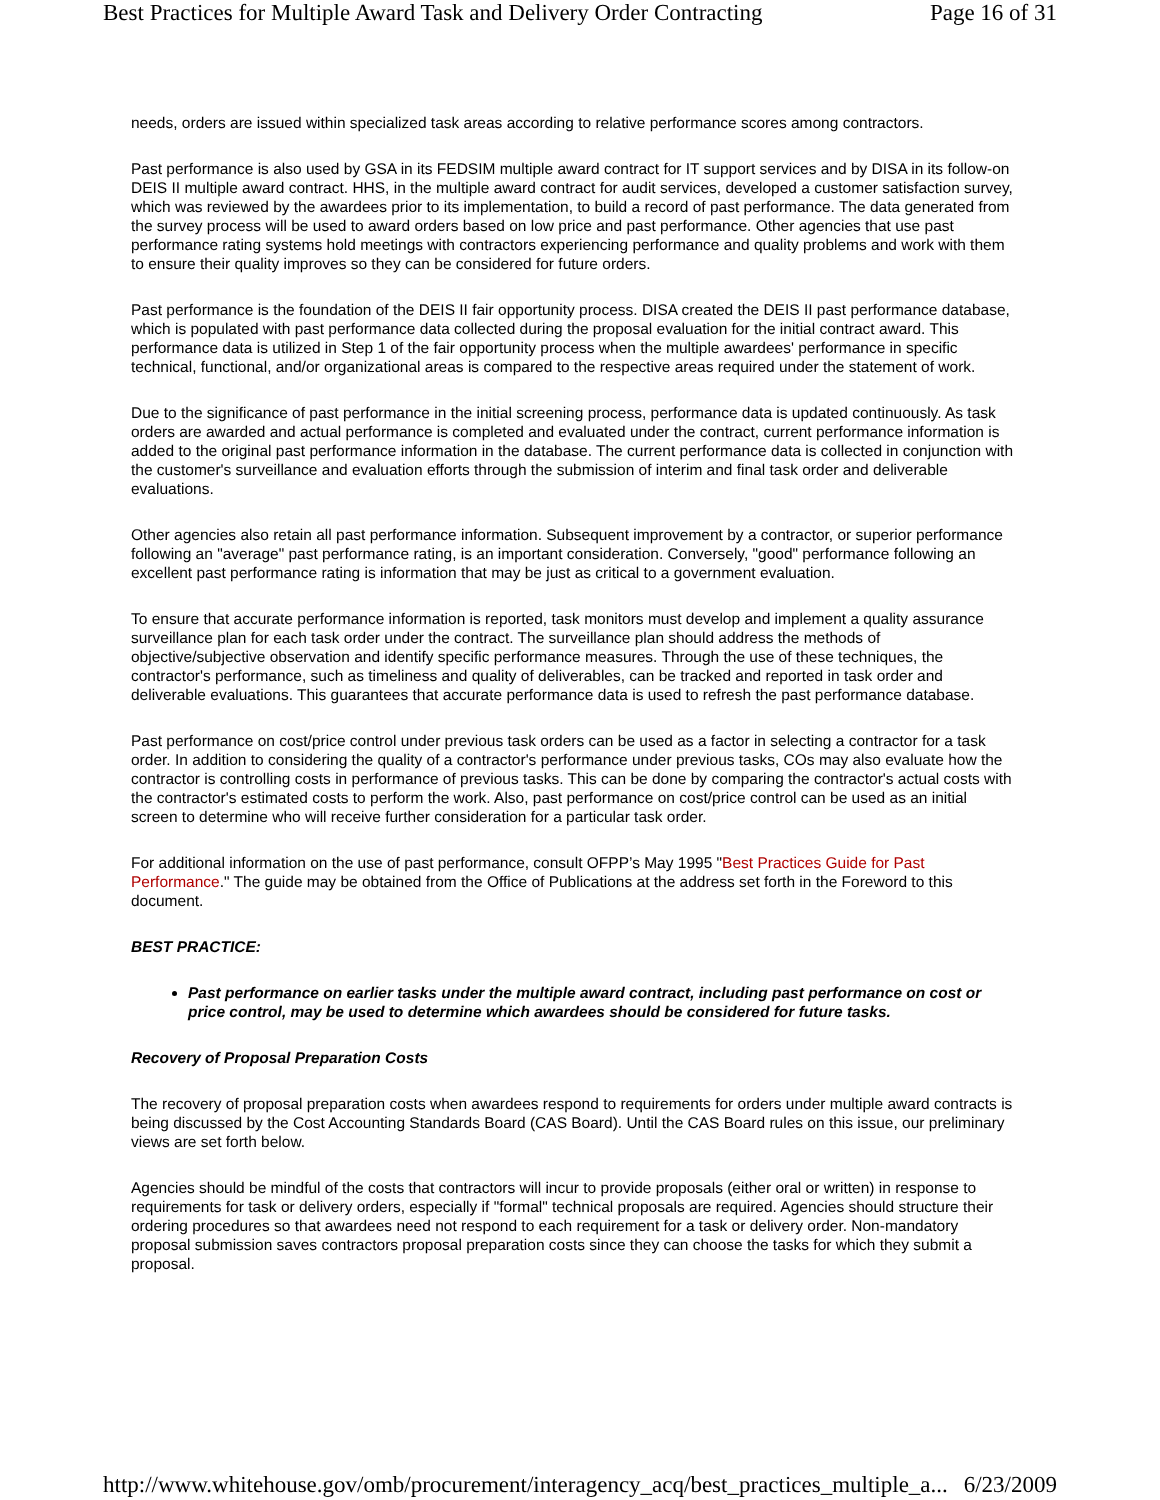Best Practices for Multiple Award Task and Delivery Order Contracting Page 16 of 31
needs, orders are issued within specialized task areas according to relative performance scores among contractors.
Past performance is also used by GSA in its FEDSIM multiple award contract for IT support services and by DISA in its follow-on DEIS II multiple award contract. HHS, in the multiple award contract for audit services, developed a customer satisfaction survey, which was reviewed by the awardees prior to its implementation, to build a record of past performance. The data generated from the survey process will be used to award orders based on low price and past performance. Other agencies that use past performance rating systems hold meetings with contractors experiencing performance and quality problems and work with them to ensure their quality improves so they can be considered for future orders.
Past performance is the foundation of the DEIS II fair opportunity process. DISA created the DEIS II past performance database, which is populated with past performance data collected during the proposal evaluation for the initial contract award. This performance data is utilized in Step 1 of the fair opportunity process when the multiple awardees' performance in specific technical, functional, and/or organizational areas is compared to the respective areas required under the statement of work.
Due to the significance of past performance in the initial screening process, performance data is updated continuously. As task orders are awarded and actual performance is completed and evaluated under the contract, current performance information is added to the original past performance information in the database. The current performance data is collected in conjunction with the customer's surveillance and evaluation efforts through the submission of interim and final task order and deliverable evaluations.
Other agencies also retain all past performance information. Subsequent improvement by a contractor, or superior performance following an "average" past performance rating, is an important consideration. Conversely, "good" performance following an excellent past performance rating is information that may be just as critical to a government evaluation.
To ensure that accurate performance information is reported, task monitors must develop and implement a quality assurance surveillance plan for each task order under the contract. The surveillance plan should address the methods of objective/subjective observation and identify specific performance measures. Through the use of these techniques, the contractor's performance, such as timeliness and quality of deliverables, can be tracked and reported in task order and deliverable evaluations. This guarantees that accurate performance data is used to refresh the past performance database.
Past performance on cost/price control under previous task orders can be used as a factor in selecting a contractor for a task order. In addition to considering the quality of a contractor's performance under previous tasks, COs may also evaluate how the contractor is controlling costs in performance of previous tasks. This can be done by comparing the contractor's actual costs with the contractor's estimated costs to perform the work. Also, past performance on cost/price control can be used as an initial screen to determine who will receive further consideration for a particular task order.
For additional information on the use of past performance, consult OFPP’s May 1995 "Best Practices Guide for Past Performance." The guide may be obtained from the Office of Publications at the address set forth in the Foreword to this document.
BEST PRACTICE:
Past performance on earlier tasks under the multiple award contract, including past performance on cost or price control, may be used to determine which awardees should be considered for future tasks.
Recovery of Proposal Preparation Costs
The recovery of proposal preparation costs when awardees respond to requirements for orders under multiple award contracts is being discussed by the Cost Accounting Standards Board (CAS Board). Until the CAS Board rules on this issue, our preliminary views are set forth below.
Agencies should be mindful of the costs that contractors will incur to provide proposals (either oral or written) in response to requirements for task or delivery orders, especially if "formal" technical proposals are required. Agencies should structure their ordering procedures so that awardees need not respond to each requirement for a task or delivery order. Non-mandatory proposal submission saves contractors proposal preparation costs since they can choose the tasks for which they submit a proposal.
http://www.whitehouse.gov/omb/procurement/interagency_acq/best_practices_multiple_a... 6/23/2009